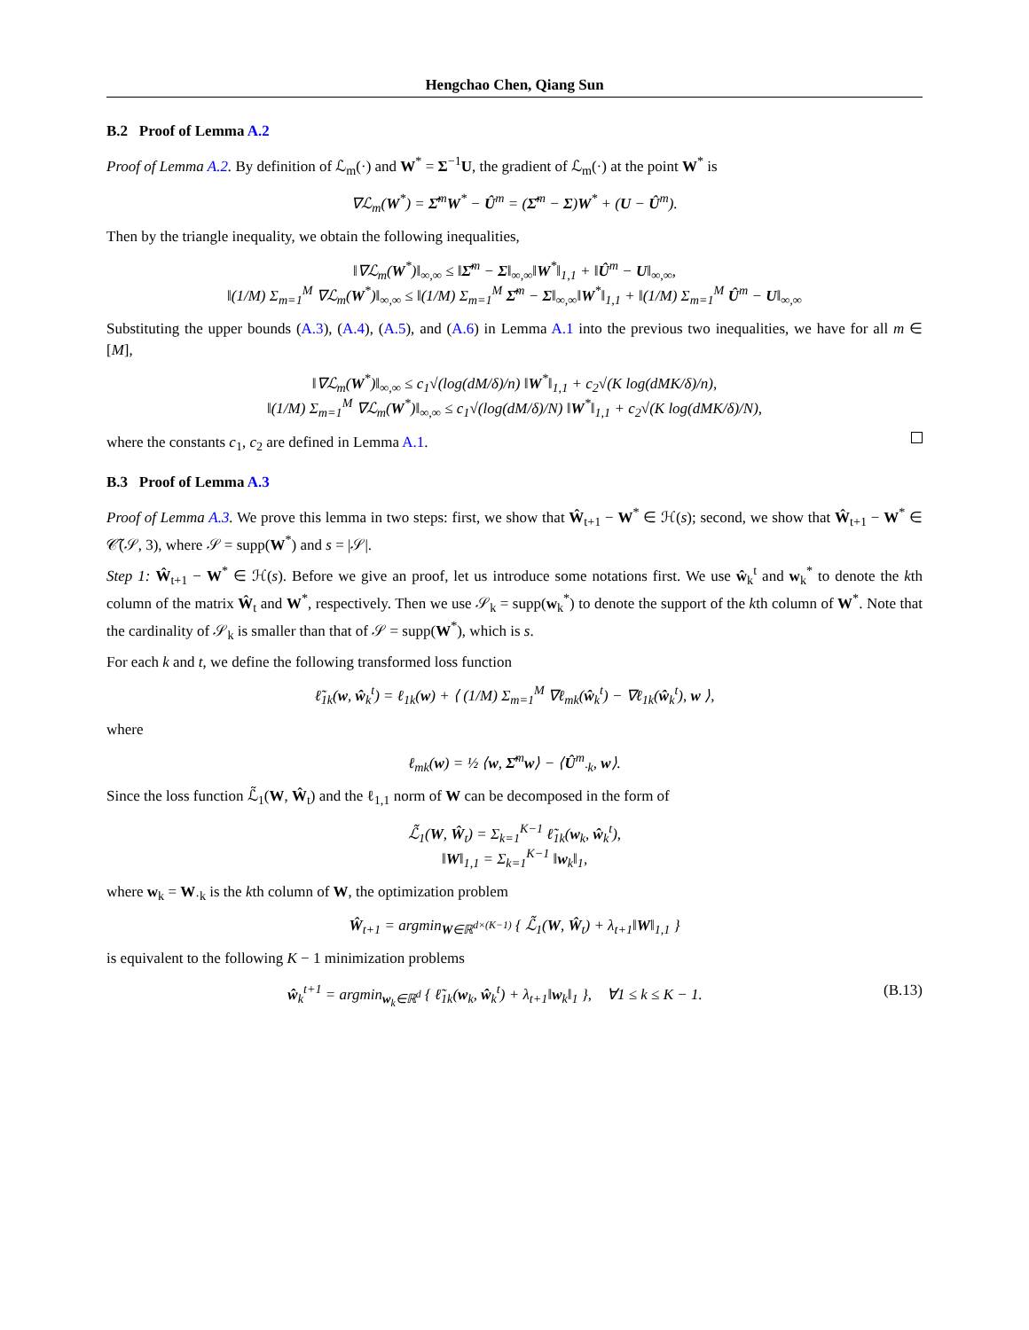Hengchao Chen, Qiang Sun
B.2 Proof of Lemma A.2
Proof of Lemma A.2. By definition of ℒ<sub>m</sub>(·) and W<sup>*</sup> = Σ<sup>−1</sup>U, the gradient of ℒ<sub>m</sub>(·) at the point W<sup>*</sup> is
∇ℒ<sub>m</sub>(W<sup>*</sup>) = Σ̂<sup>m</sup>W<sup>*</sup> − Û<sup>m</sup> = (Σ̂<sup>m</sup> − Σ)W<sup>*</sup> + (U − Û<sup>m</sup>).
Then by the triangle inequality, we obtain the following inequalities,
‖∇ℒ<sub>m</sub>(W<sup>*</sup>)‖<sub>∞,∞</sub> ≤ ‖Σ̂<sup>m</sup> − Σ‖<sub>∞,∞</sub>‖W<sup>*</sup>‖<sub>1,1</sub> + ‖Û<sup>m</sup> − U‖<sub>∞,∞</sub>,
‖(1/M) Σ<sub>m=1</sub><sup>M</sup> ∇ℒ<sub>m</sub>(W<sup>*</sup>)‖<sub>∞,∞</sub> ≤ ‖(1/M) Σ<sub>m=1</sub><sup>M</sup> Σ̂<sup>m</sup> − Σ‖<sub>∞,∞</sub>‖W<sup>*</sup>‖<sub>1,1</sub> + ‖(1/M) Σ<sub>m=1</sub><sup>M</sup> Û<sup>m</sup> − U‖<sub>∞,∞</sub>
Substituting the upper bounds (A.3), (A.4), (A.5), and (A.6) in Lemma A.1 into the previous two inequalities, we have for all m ∈ [M],
‖∇ℒ<sub>m</sub>(W<sup>*</sup>)‖<sub>∞,∞</sub> ≤ c<sub>1</sub>√(log(dM/δ)/n) ‖W<sup>*</sup>‖<sub>1,1</sub> + c<sub>2</sub>√(K log(dMK/δ)/n),
‖(1/M) Σ<sub>m=1</sub><sup>M</sup> ∇ℒ<sub>m</sub>(W<sup>*</sup>)‖<sub>∞,∞</sub> ≤ c<sub>1</sub>√(log(dM/δ)/N) ‖W<sup>*</sup>‖<sub>1,1</sub> + c<sub>2</sub>√(K log(dMK/δ)/N),
where the constants c<sub>1</sub>, c<sub>2</sub> are defined in Lemma A.1.
B.3 Proof of Lemma A.3
Proof of Lemma A.3. We prove this lemma in two steps: first, we show that Ŵ<sub>t+1</sub> − W<sup>*</sup> ∈ ℋ(s); second, we show that Ŵ<sub>t+1</sub> − W<sup>*</sup> ∈ 𝒞̃(𝒮, 3), where 𝒮 = supp(W<sup>*</sup>) and s = |𝒮|.
Step 1: Ŵ<sub>t+1</sub> − W<sup>*</sup> ∈ ℋ(s). Before we give an proof, let us introduce some notations first. We use ŵ<sub>k</sub><sup>t</sup> and w<sub>k</sub><sup>*</sup> to denote the kth column of the matrix Ŵ<sub>t</sub> and W<sup>*</sup>, respectively. Then we use 𝒮<sub>k</sub> = supp(w<sub>k</sub><sup>*</sup>) to denote the support of the kth column of W<sup>*</sup>. Note that the cardinality of 𝒮<sub>k</sub> is smaller than that of 𝒮 = supp(W<sup>*</sup>), which is s.
For each k and t, we define the following transformed loss function
ℓ̃<sub>1k</sub>(w, ŵ<sub>k</sub><sup>t</sup>) = ℓ<sub>1k</sub>(w) + ⟨ (1/M) Σ<sub>m=1</sub><sup>M</sup> ∇ℓ<sub>mk</sub>(ŵ<sub>k</sub><sup>t</sup>) − ∇ℓ<sub>1k</sub>(ŵ<sub>k</sub><sup>t</sup>), w ⟩,
where
ℓ<sub>mk</sub>(w) = ½ ⟨w, Σ̂<sup>m</sup>w⟩ − ⟨Û<sup>m</sup><sub>·k</sub>, w⟩.
Since the loss function ℒ̃<sub>1</sub>(W, Ŵ<sub>t</sub>) and the ℓ<sub>1,1</sub> norm of W can be decomposed in the form of
ℒ̃<sub>1</sub>(W, Ŵ<sub>t</sub>) = Σ<sub>k=1</sub><sup>K−1</sup> ℓ̃<sub>1k</sub>(w<sub>k</sub>, ŵ<sub>k</sub><sup>t</sup>),
‖W‖<sub>1,1</sub> = Σ<sub>k=1</sub><sup>K−1</sup> ‖w<sub>k</sub>‖<sub>1</sub>,
where w<sub>k</sub> = W<sub>·k</sub> is the kth column of W, the optimization problem
Ŵ<sub>t+1</sub> = argmin<sub>W∈ℝ<sup>d×(K−1)</sup></sub> { ℒ̃<sub>1</sub>(W, Ŵ<sub>t</sub>) + λ<sub>t+1</sub>‖W‖<sub>1,1</sub> }
is equivalent to the following K − 1 minimization problems
ŵ<sub>k</sub><sup>t+1</sup> = argmin<sub>w<sub>k</sub>∈ℝ<sup>d</sup></sub> { ℓ̃<sub>1k</sub>(w<sub>k</sub>, ŵ<sub>k</sub><sup>t</sup>) + λ<sub>t+1</sub>‖w<sub>k</sub>‖<sub>1</sub> }, ∀1 ≤ k ≤ K − 1. (B.13)